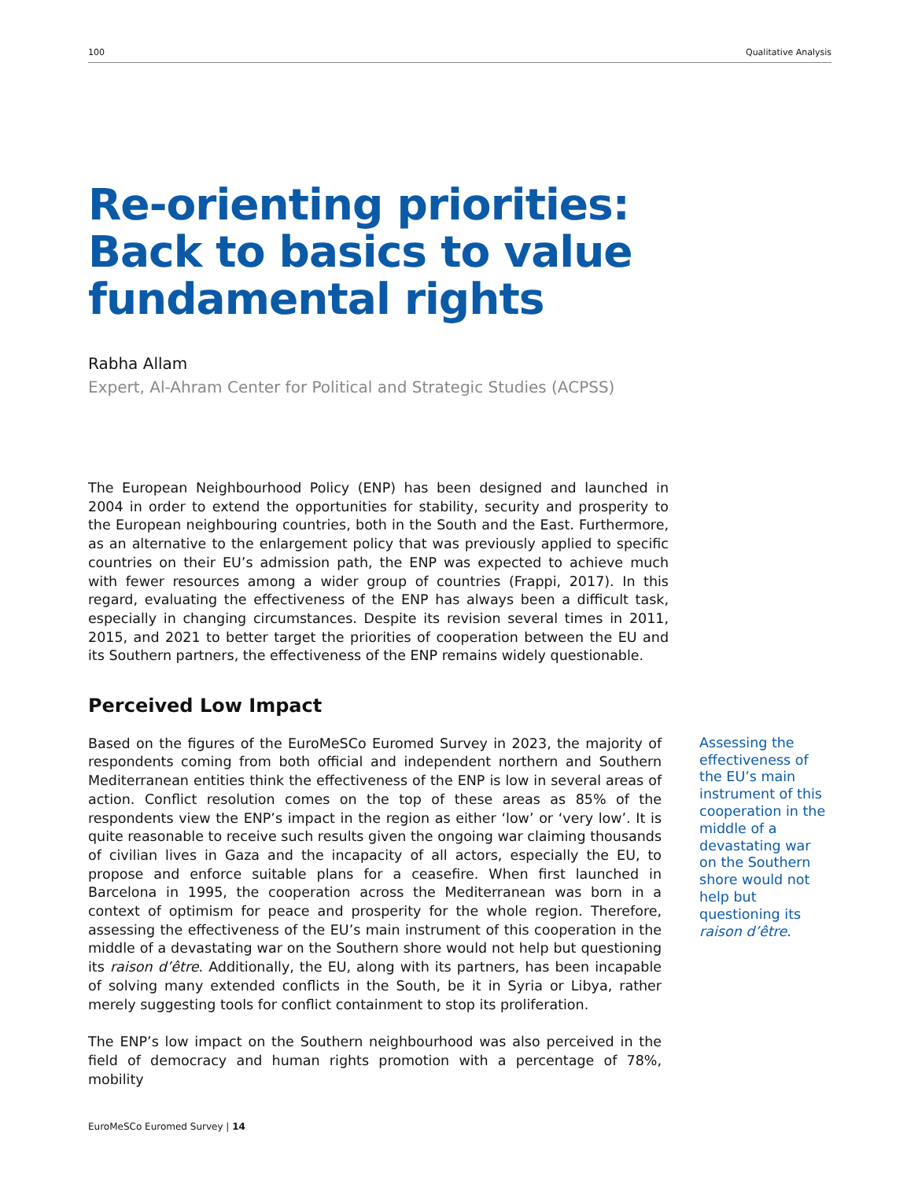100 Qualitative Analysis
Re-orienting priorities:
Back to basics to value
fundamental rights
Rabha Allam
Expert, Al-Ahram Center for Political and Strategic Studies (ACPSS)
The European Neighbourhood Policy (ENP) has been designed and launched in 2004 in order to extend the opportunities for stability, security and prosperity to the European neighbouring countries, both in the South and the East. Furthermore, as an alternative to the enlargement policy that was previously applied to specific countries on their EU’s admission path, the ENP was expected to achieve much with fewer resources among a wider group of countries (Frappi, 2017). In this regard, evaluating the effectiveness of the ENP has always been a difficult task, especially in changing circumstances. Despite its revision several times in 2011, 2015, and 2021 to better target the priorities of cooperation between the EU and its Southern partners, the effectiveness of the ENP remains widely questionable.
Perceived Low Impact
Based on the figures of the EuroMeSCo Euromed Survey in 2023, the majority of respondents coming from both official and independent northern and Southern Mediterranean entities think the effectiveness of the ENP is low in several areas of action. Conflict resolution comes on the top of these areas as 85% of the respondents view the ENP’s impact in the region as either ‘low’ or ‘very low’. It is quite reasonable to receive such results given the ongoing war claiming thousands of civilian lives in Gaza and the incapacity of all actors, especially the EU, to propose and enforce suitable plans for a ceasefire. When first launched in Barcelona in 1995, the cooperation across the Mediterranean was born in a context of optimism for peace and prosperity for the whole region. Therefore, assessing the effectiveness of the EU’s main instrument of this cooperation in the middle of a devastating war on the Southern shore would not help but questioning its raison d’être. Additionally, the EU, along with its partners, has been incapable of solving many extended conflicts in the South, be it in Syria or Libya, rather merely suggesting tools for conflict containment to stop its proliferation.
The ENP’s low impact on the Southern neighbourhood was also perceived in the field of democracy and human rights promotion with a percentage of 78%, mobility
Assessing the effectiveness of the EU’s main instrument of this cooperation in the middle of a devastating war on the Southern shore would not help but questioning its raison d’être.
EuroMeSCo Euromed Survey | 14